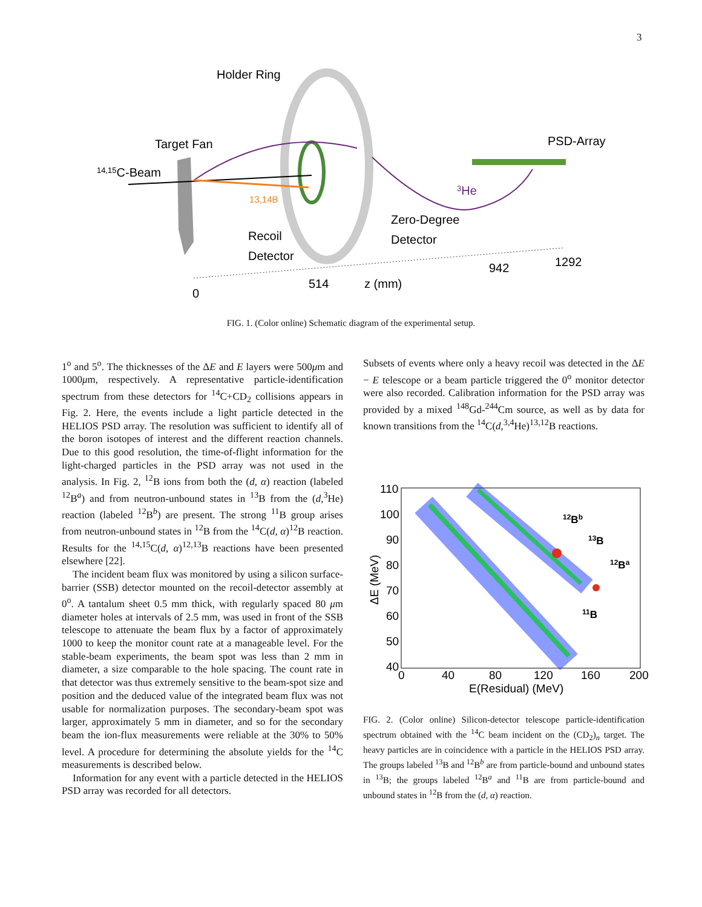3
Holder Ring
Target Fan
14,15C-Beam
PSD-Array
13,14B
3He
Zero-Degree
Detector
Recoil
Detector
0
514
z (mm)
942
1292
FIG. 1. (Color online) Schematic diagram of the experimental setup.
1<sup>o</sup> and 5<sup>o</sup>. The thicknesses of the ΔE and E layers were 500μm and 1000μm, respectively. A representative particle-identification spectrum from these detectors for <sup>14</sup>C+CD<sub>2</sub> collisions appears in Fig. 2. Here, the events include a light particle detected in the HELIOS PSD array. The resolution was sufficient to identify all of the boron isotopes of interest and the different reaction channels. Due to this good resolution, the time-of-flight information for the light-charged particles in the PSD array was not used in the analysis. In Fig. 2, <sup>12</sup>B ions from both the (d, α) reaction (labeled <sup>12</sup>B<sup>a</sup>) and from neutron-unbound states in <sup>13</sup>B from the (d,<sup>3</sup>He) reaction (labeled <sup>12</sup>B<sup>b</sup>) are present. The strong <sup>11</sup>B group arises from neutron-unbound states in <sup>12</sup>B from the <sup>14</sup>C(d, α)<sup>12</sup>B reaction. Results for the <sup>14,15</sup>C(d, α)<sup>12,13</sup>B reactions have been presented elsewhere [22].
The incident beam flux was monitored by using a silicon surface-barrier (SSB) detector mounted on the recoil-detector assembly at 0<sup>o</sup>. A tantalum sheet 0.5 mm thick, with regularly spaced 80 μm diameter holes at intervals of 2.5 mm, was used in front of the SSB telescope to attenuate the beam flux by a factor of approximately 1000 to keep the monitor count rate at a manageable level. For the stable-beam experiments, the beam spot was less than 2 mm in diameter, a size comparable to the hole spacing. The count rate in that detector was thus extremely sensitive to the beam-spot size and position and the deduced value of the integrated beam flux was not usable for normalization purposes. The secondary-beam spot was larger, approximately 5 mm in diameter, and so for the secondary beam the ion-flux measurements were reliable at the 30% to 50% level. A procedure for determining the absolute yields for the <sup>14</sup>C measurements is described below.
Information for any event with a particle detected in the HELIOS PSD array was recorded for all detectors.
Subsets of events where only a heavy recoil was detected in the ΔE − E telescope or a beam particle triggered the 0<sup>o</sup> monitor detector were also recorded. Calibration information for the PSD array was provided by a mixed <sup>148</sup>Gd-<sup>244</sup>Cm source, as well as by data for known transitions from the <sup>14</sup>C(d,<sup>3,4</sup>He)<sup>13,12</sup>B reactions.
110
100
90
80
70
60
50
40
0
40
80
120
160
200
E(Residual) (MeV)
ΔE (MeV)
12Bb
13B
12Ba
11B
FIG. 2. (Color online) Silicon-detector telescope particle-identification spectrum obtained with the <sup>14</sup>C beam incident on the (CD<sub>2</sub>)<sub>n</sub> target. The heavy particles are in coincidence with a particle in the HELIOS PSD array. The groups labeled <sup>13</sup>B and <sup>12</sup>B<sup>b</sup> are from particle-bound and unbound states in <sup>13</sup>B; the groups labeled <sup>12</sup>B<sup>a</sup> and <sup>11</sup>B are from particle-bound and unbound states in <sup>12</sup>B from the (d, α) reaction.